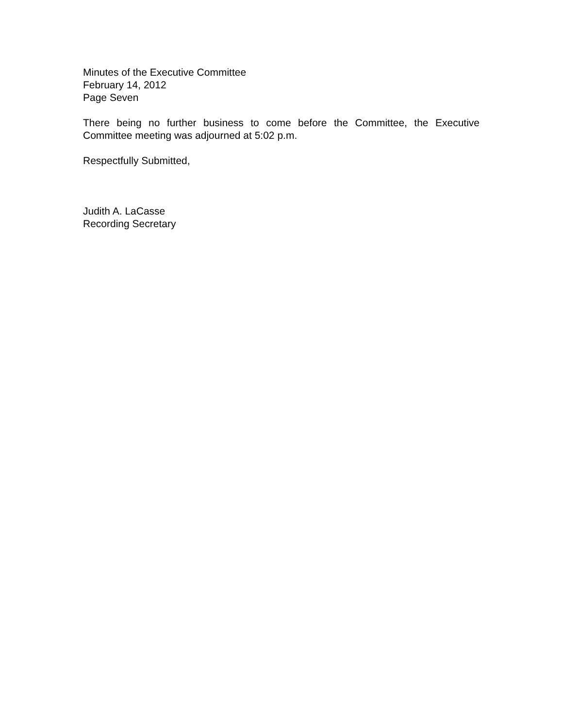Minutes of the Executive Committee
February 14, 2012
Page Seven
There being no further business to come before the Committee, the Executive Committee meeting was adjourned at 5:02 p.m.
Respectfully Submitted,
Judith A. LaCasse
Recording Secretary